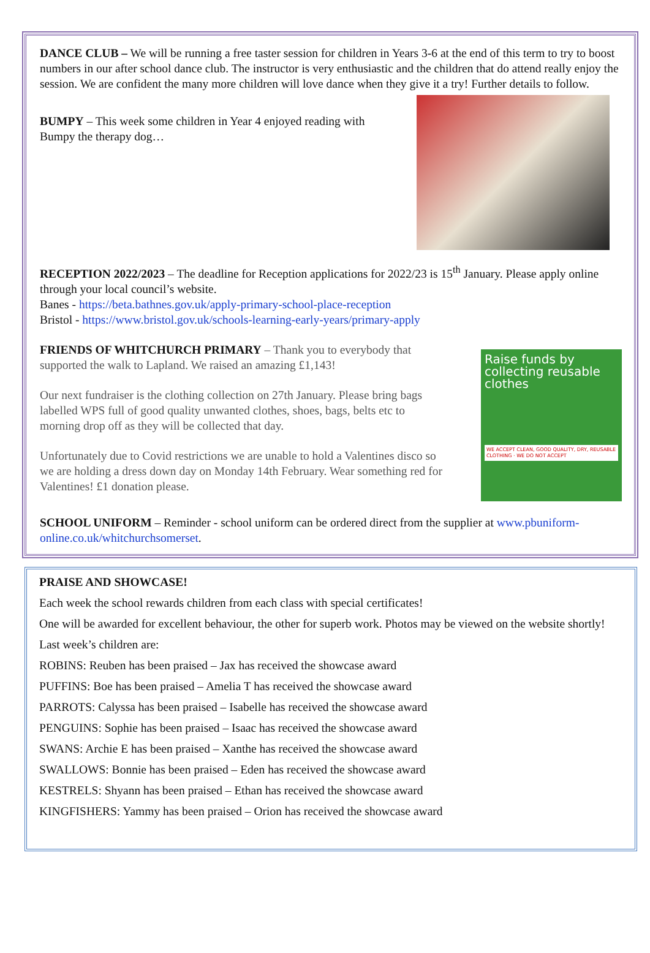DANCE CLUB – We will be running a free taster session for children in Years 3-6 at the end of this term to try to boost numbers in our after school dance club. The instructor is very enthusiastic and the children that do attend really enjoy the session. We are confident the many more children will love dance when they give it a try! Further details to follow.
BUMPY – This week some children in Year 4 enjoyed reading with Bumpy the therapy dog…
RECEPTION 2022/2023 – The deadline for Reception applications for 2022/23 is 15<sup>th</sup> January. Please apply online through your local council’s website.
Banes - https://beta.bathnes.gov.uk/apply-primary-school-place-reception
Bristol - https://www.bristol.gov.uk/schools-learning-early-years/primary-apply
FRIENDS OF WHITCHURCH PRIMARY – Thank you to everybody that supported the walk to Lapland. We raised an amazing £1,143!
Our next fundraiser is the clothing collection on 27th January. Please bring bags labelled WPS full of good quality unwanted clothes, shoes, bags, belts etc to morning drop off as they will be collected that day.
Unfortunately due to Covid restrictions we are unable to hold a Valentines disco so we are holding a dress down day on Monday 14th February. Wear something red for Valentines! £1 donation please.
Raise funds by collecting reusable clothes
WE ACCEPT CLEAN, GOOD QUALITY, DRY, REUSABLE CLOTHING · WE DO NOT ACCEPT
SCHOOL UNIFORM – Reminder - school uniform can be ordered direct from the supplier at www.pbuniform-online.co.uk/whitchurchsomerset.
PRAISE AND SHOWCASE!
Each week the school rewards children from each class with special certificates!
One will be awarded for excellent behaviour, the other for superb work. Photos may be viewed on the website shortly!
Last week’s children are:
ROBINS: Reuben has been praised – Jax has received the showcase award
PUFFINS: Boe has been praised – Amelia T has received the showcase award
PARROTS: Calyssa has been praised – Isabelle has received the showcase award
PENGUINS: Sophie has been praised – Isaac has received the showcase award
SWANS: Archie E has been praised – Xanthe has received the showcase award
SWALLOWS: Bonnie has been praised – Eden has received the showcase award
KESTRELS: Shyann has been praised – Ethan has received the showcase award
KINGFISHERS: Yammy has been praised – Orion has received the showcase award